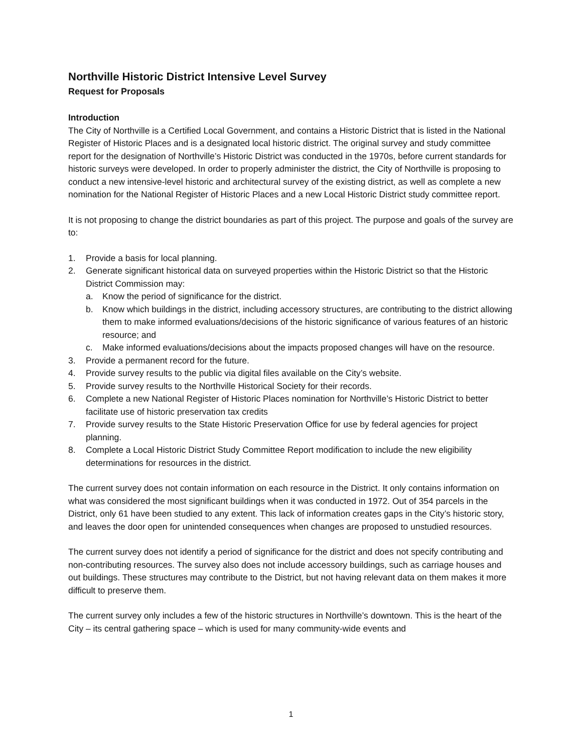Northville Historic District Intensive Level Survey
Request for Proposals
Introduction
The City of Northville is a Certified Local Government, and contains a Historic District that is listed in the National Register of Historic Places and is a designated local historic district. The original survey and study committee report for the designation of Northville’s Historic District was conducted in the 1970s, before current standards for historic surveys were developed. In order to properly administer the district, the City of Northville is proposing to conduct a new intensive-level historic and architectural survey of the existing district, as well as complete a new nomination for the National Register of Historic Places and a new Local Historic District study committee report.
It is not proposing to change the district boundaries as part of this project. The purpose and goals of the survey are to:
1. Provide a basis for local planning.
2. Generate significant historical data on surveyed properties within the Historic District so that the Historic District Commission may:
a. Know the period of significance for the district.
b. Know which buildings in the district, including accessory structures, are contributing to the district allowing them to make informed evaluations/decisions of the historic significance of various features of an historic resource; and
c. Make informed evaluations/decisions about the impacts proposed changes will have on the resource.
3. Provide a permanent record for the future.
4. Provide survey results to the public via digital files available on the City’s website.
5. Provide survey results to the Northville Historical Society for their records.
6. Complete a new National Register of Historic Places nomination for Northville’s Historic District to better facilitate use of historic preservation tax credits
7. Provide survey results to the State Historic Preservation Office for use by federal agencies for project planning.
8. Complete a Local Historic District Study Committee Report modification to include the new eligibility determinations for resources in the district.
The current survey does not contain information on each resource in the District. It only contains information on what was considered the most significant buildings when it was conducted in 1972. Out of 354 parcels in the District, only 61 have been studied to any extent. This lack of information creates gaps in the City’s historic story, and leaves the door open for unintended consequences when changes are proposed to unstudied resources.
The current survey does not identify a period of significance for the district and does not specify contributing and non-contributing resources. The survey also does not include accessory buildings, such as carriage houses and out buildings. These structures may contribute to the District, but not having relevant data on them makes it more difficult to preserve them.
The current survey only includes a few of the historic structures in Northville’s downtown. This is the heart of the City – its central gathering space – which is used for many community-wide events and
1